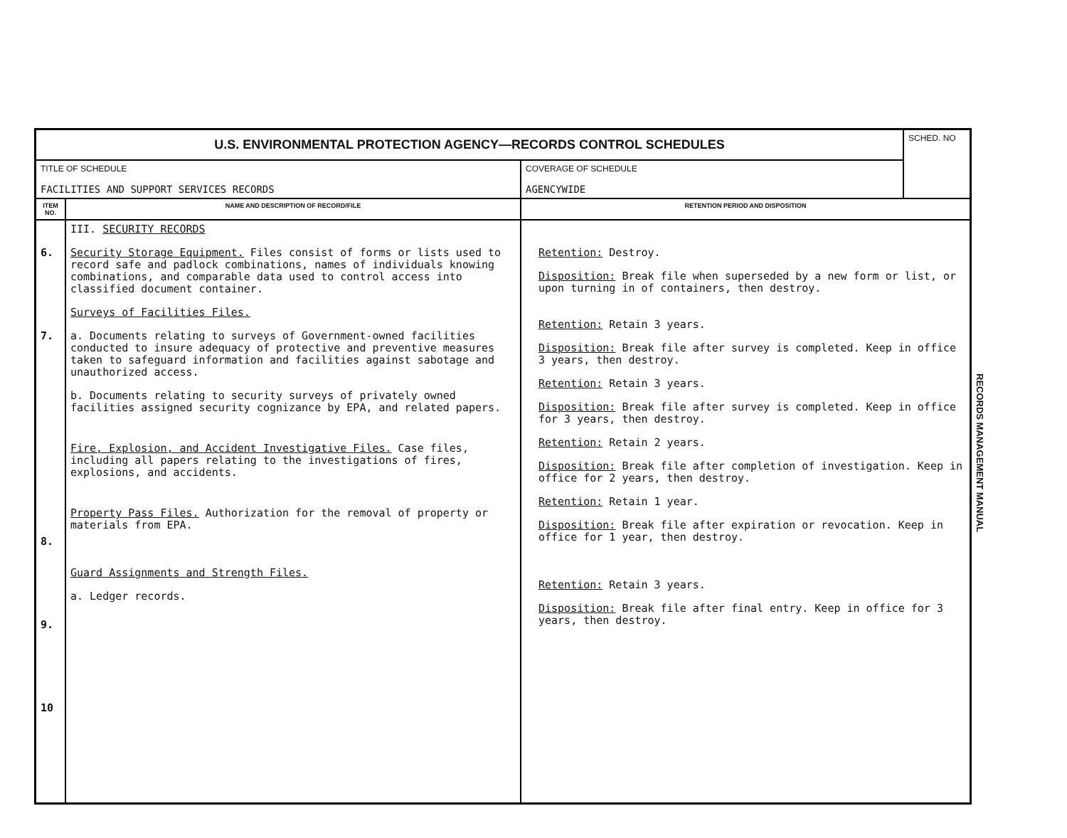| U.S. ENVIRONMENTAL PROTECTION AGENCY—RECORDS CONTROL SCHEDULES | | | SCHED. NO |
| TITLE OF SCHEDULE FACILITIES AND SUPPORT SERVICES RECORDS | | COVERAGE OF SCHEDULE AGENCYWIDE | |
| ITEM NO. | NAME AND DESCRIPTION OF RECORD/FILE | RETENTION PERIOD AND DISPOSITION | |
| 6. 7. 8. 9. 10 | III. SECURITY RECORDS Security Storage Equipment. Files consist of forms or lists used to record safe and padlock combinations, names of individuals knowing combinations, and comparable data used to control access into classified document container. Surveys of Facilities Files. a. Documents relating to surveys of Government-owned facilities conducted to insure adequacy of protective and preventive measures taken to safeguard information and facilities against sabotage and unauthorized access. b. Documents relating to security surveys of privately owned facilities assigned security cognizance by EPA, and related papers. Fire, Explosion, and Accident Investigative Files. Case files, including all papers relating to the investigations of fires, explosions, and accidents. Property Pass Files. Authorization for the removal of property or materials from EPA. Guard Assignments and Strength Files. a. Ledger records. | Retention: Destroy. Disposition: Break file when superseded by a new form or list, or upon turning in of containers, then destroy. Retention: Retain 3 years. Disposition: Break file after survey is completed. Keep in office 3 years, then destroy. Retention: Retain 3 years. Disposition: Break file after survey is completed. Keep in office for 3 years, then destroy. Retention: Retain 2 years. Disposition: Break file after completion of investigation. Keep in office for 2 years, then destroy. Retention: Retain 1 year. Disposition: Break file after expiration or revocation. Keep in office for 1 year, then destroy. Retention: Retain 3 years. Disposition: Break file after final entry. Keep in office for 3 years, then destroy. | |
RECORDS MANAGEMENT MANUAL